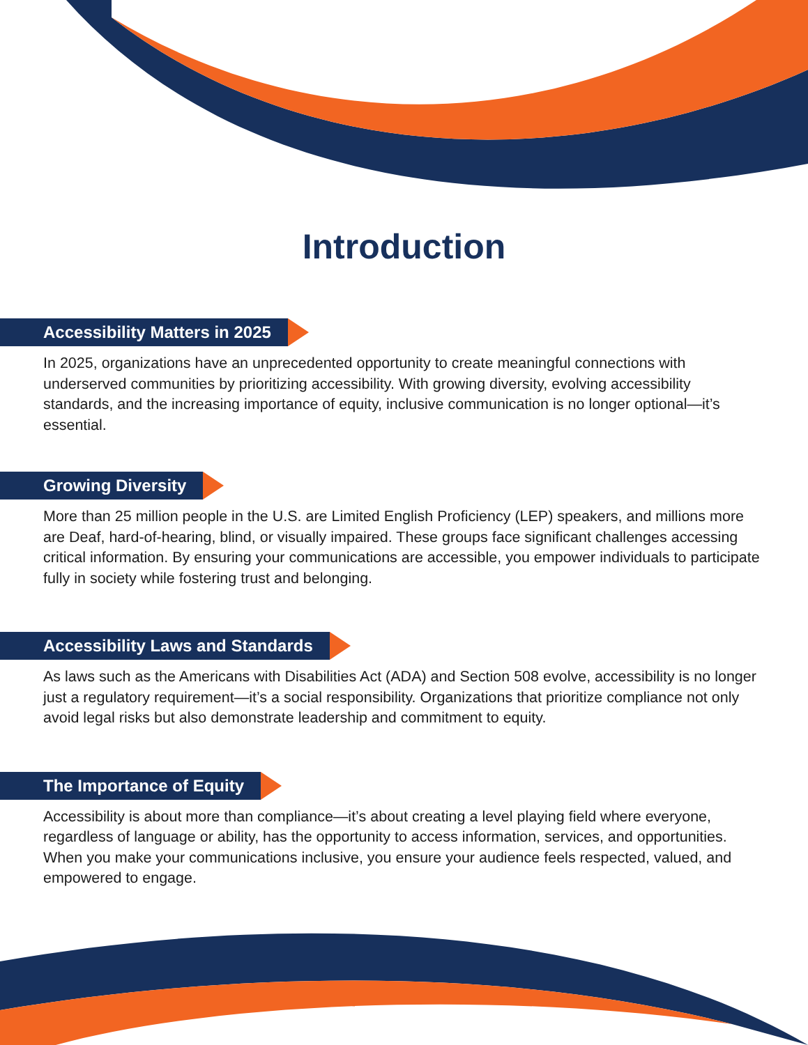Introduction
Accessibility Matters in 2025
In 2025, organizations have an unprecedented opportunity to create meaningful connections with underserved communities by prioritizing accessibility. With growing diversity, evolving accessibility standards, and the increasing importance of equity, inclusive communication is no longer optional—it’s essential.
Growing Diversity
More than 25 million people in the U.S. are Limited English Proficiency (LEP) speakers, and millions more are Deaf, hard-of-hearing, blind, or visually impaired. These groups face significant challenges accessing critical information. By ensuring your communications are accessible, you empower individuals to participate fully in society while fostering trust and belonging.
Accessibility Laws and Standards
As laws such as the Americans with Disabilities Act (ADA) and Section 508 evolve, accessibility is no longer just a regulatory requirement—it’s a social responsibility. Organizations that prioritize compliance not only avoid legal risks but also demonstrate leadership and commitment to equity.
The Importance of Equity
Accessibility is about more than compliance—it’s about creating a level playing field where everyone, regardless of language or ability, has the opportunity to access information, services, and opportunities. When you make your communications inclusive, you ensure your audience feels respected, valued, and empowered to engage.